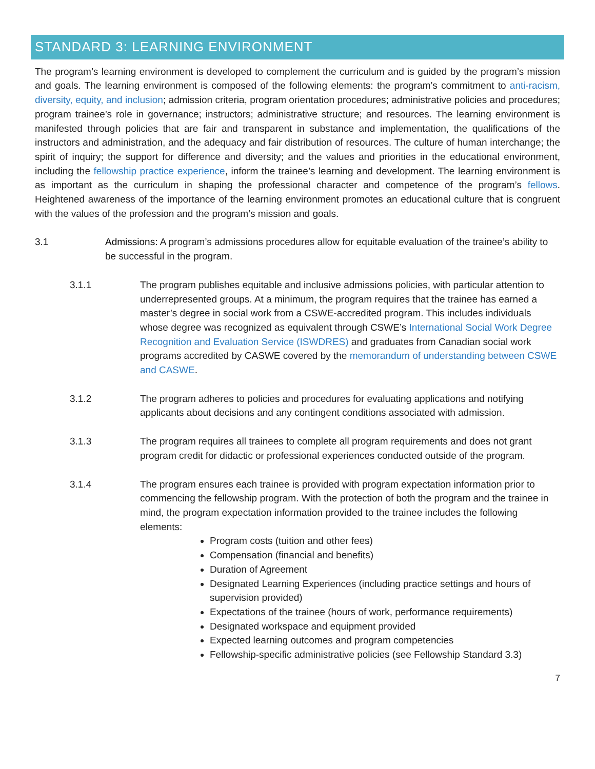STANDARD 3: LEARNING ENVIRONMENT
The program’s learning environment is developed to complement the curriculum and is guided by the program’s mission and goals. The learning environment is composed of the following elements: the program’s commitment to anti-racism, diversity, equity, and inclusion; admission criteria, program orientation procedures; administrative policies and procedures; program trainee’s role in governance; instructors; administrative structure; and resources. The learning environment is manifested through policies that are fair and transparent in substance and implementation, the qualifications of the instructors and administration, and the adequacy and fair distribution of resources. The culture of human interchange; the spirit of inquiry; the support for difference and diversity; and the values and priorities in the educational environment, including the fellowship practice experience, inform the trainee’s learning and development. The learning environment is as important as the curriculum in shaping the professional character and competence of the program’s fellows. Heightened awareness of the importance of the learning environment promotes an educational culture that is congruent with the values of the profession and the program’s mission and goals.
3.1 Admissions: A program’s admissions procedures allow for equitable evaluation of the trainee’s ability to be successful in the program.
3.1.1 The program publishes equitable and inclusive admissions policies, with particular attention to underrepresented groups. At a minimum, the program requires that the trainee has earned a master’s degree in social work from a CSWE-accredited program. This includes individuals whose degree was recognized as equivalent through CSWE’s International Social Work Degree Recognition and Evaluation Service (ISWDRES) and graduates from Canadian social work programs accredited by CASWE covered by the memorandum of understanding between CSWE and CASWE.
3.1.2 The program adheres to policies and procedures for evaluating applications and notifying applicants about decisions and any contingent conditions associated with admission.
3.1.3 The program requires all trainees to complete all program requirements and does not grant program credit for didactic or professional experiences conducted outside of the program.
3.1.4 The program ensures each trainee is provided with program expectation information prior to commencing the fellowship program. With the protection of both the program and the trainee in mind, the program expectation information provided to the trainee includes the following elements:
Program costs (tuition and other fees)
Compensation (financial and benefits)
Duration of Agreement
Designated Learning Experiences (including practice settings and hours of supervision provided)
Expectations of the trainee (hours of work, performance requirements)
Designated workspace and equipment provided
Expected learning outcomes and program competencies
Fellowship-specific administrative policies (see Fellowship Standard 3.3)
7